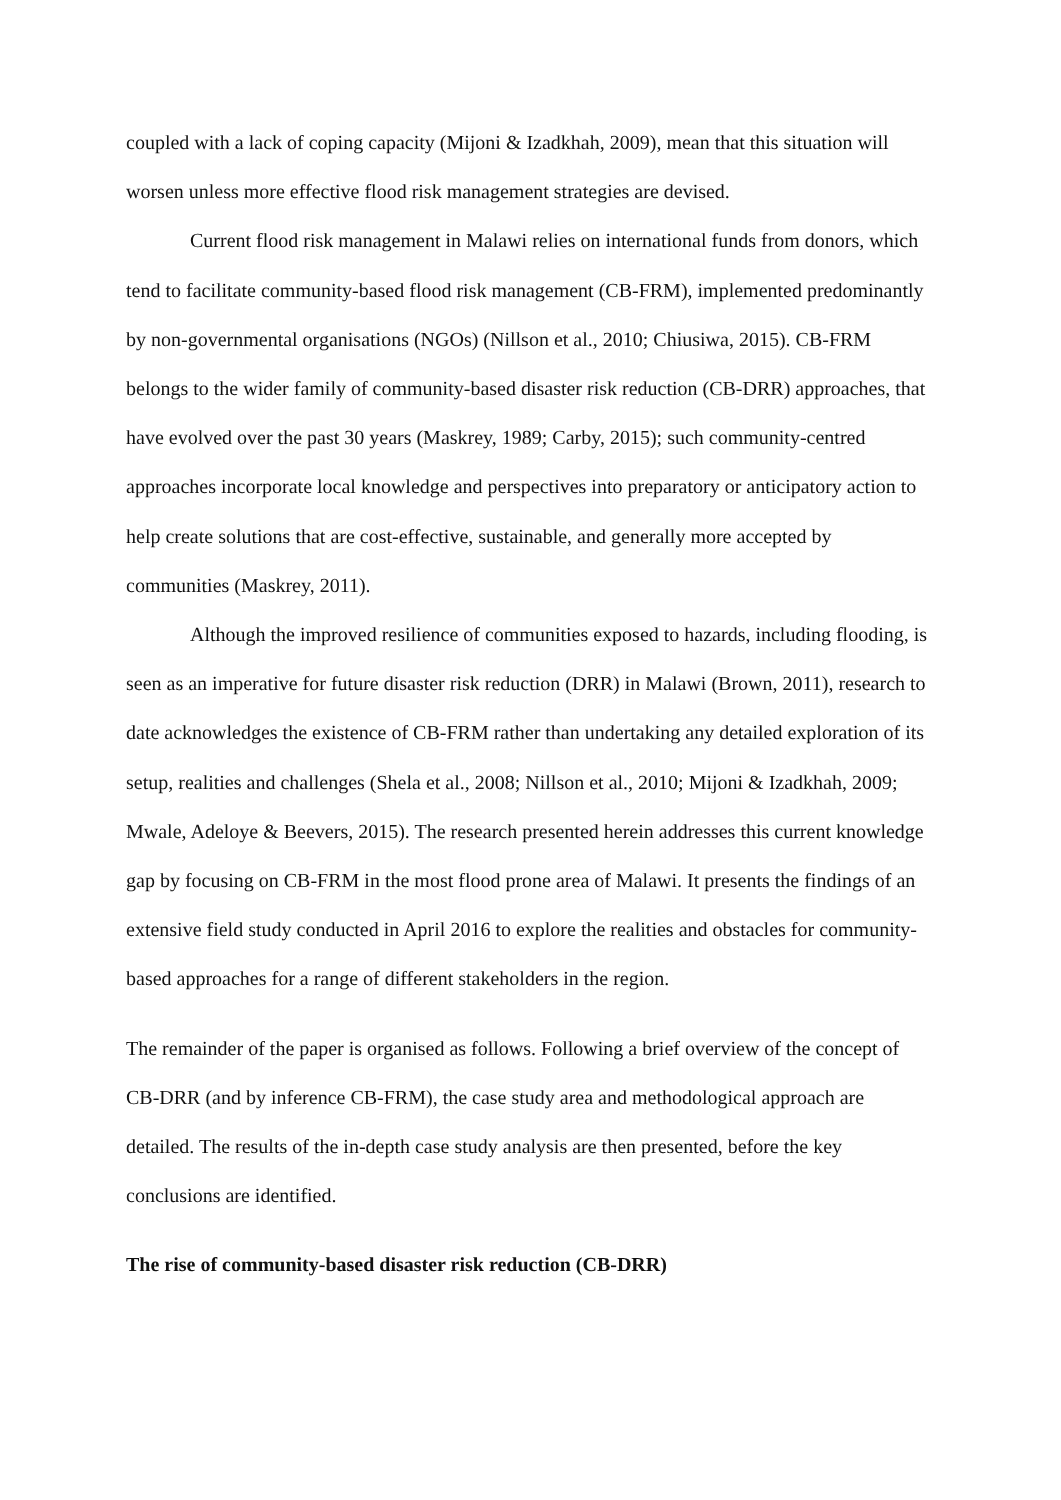coupled with a lack of coping capacity (Mijoni & Izadkhah, 2009), mean that this situation will worsen unless more effective flood risk management strategies are devised.
Current flood risk management in Malawi relies on international funds from donors, which tend to facilitate community-based flood risk management (CB-FRM), implemented predominantly by non-governmental organisations (NGOs) (Nillson et al., 2010; Chiusiwa, 2015). CB-FRM belongs to the wider family of community-based disaster risk reduction (CB-DRR) approaches, that have evolved over the past 30 years (Maskrey, 1989; Carby, 2015); such community-centred approaches incorporate local knowledge and perspectives into preparatory or anticipatory action to help create solutions that are cost-effective, sustainable, and generally more accepted by communities (Maskrey, 2011).
Although the improved resilience of communities exposed to hazards, including flooding, is seen as an imperative for future disaster risk reduction (DRR) in Malawi (Brown, 2011), research to date acknowledges the existence of CB-FRM rather than undertaking any detailed exploration of its setup, realities and challenges (Shela et al., 2008; Nillson et al., 2010; Mijoni & Izadkhah, 2009; Mwale, Adeloye & Beevers, 2015). The research presented herein addresses this current knowledge gap by focusing on CB-FRM in the most flood prone area of Malawi. It presents the findings of an extensive field study conducted in April 2016 to explore the realities and obstacles for community-based approaches for a range of different stakeholders in the region.
The remainder of the paper is organised as follows. Following a brief overview of the concept of CB-DRR (and by inference CB-FRM), the case study area and methodological approach are detailed. The results of the in-depth case study analysis are then presented, before the key conclusions are identified.
The rise of community-based disaster risk reduction (CB-DRR)